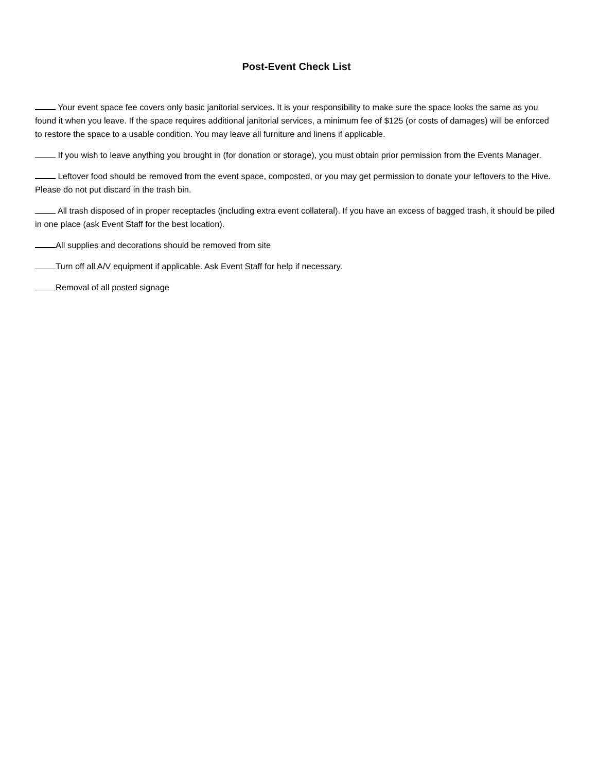Post-Event Check List
Your event space fee covers only basic janitorial services. It is your responsibility to make sure the space looks the same as you found it when you leave. If the space requires additional janitorial services, a minimum fee of $125 (or costs of damages) will be enforced to restore the space to a usable condition. You may leave all furniture and linens if applicable.
If you wish to leave anything you brought in (for donation or storage), you must obtain prior permission from the Events Manager.
Leftover food should be removed from the event space, composted, or you may get permission to donate your leftovers to the Hive. Please do not put discard in the trash bin.
All trash disposed of in proper receptacles (including extra event collateral). If you have an excess of bagged trash, it should be piled in one place (ask Event Staff for the best location).
All supplies and decorations should be removed from site
Turn off all A/V equipment if applicable. Ask Event Staff for help if necessary.
Removal of all posted signage